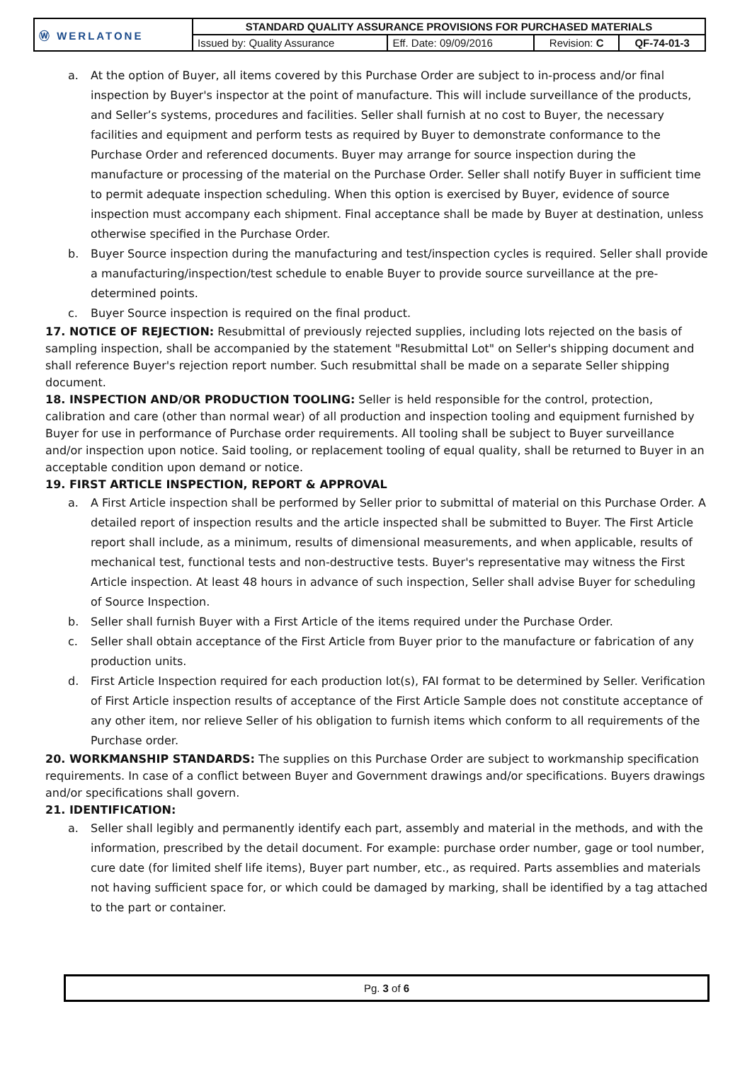| Ⓦ WERLATONE | STANDARD QUALITY ASSURANCE PROVISIONS FOR PURCHASED MATERIALS | | | |
| | Issued by: Quality Assurance | Eff. Date: 09/09/2016 | Revision: C | QF-74-01-3 |
a. At the option of Buyer, all items covered by this Purchase Order are subject to in-process and/or final inspection by Buyer's inspector at the point of manufacture. This will include surveillance of the products, and Seller’s systems, procedures and facilities. Seller shall furnish at no cost to Buyer, the necessary facilities and equipment and perform tests as required by Buyer to demonstrate conformance to the Purchase Order and referenced documents. Buyer may arrange for source inspection during the manufacture or processing of the material on the Purchase Order. Seller shall notify Buyer in sufficient time to permit adequate inspection scheduling. When this option is exercised by Buyer, evidence of source inspection must accompany each shipment. Final acceptance shall be made by Buyer at destination, unless otherwise specified in the Purchase Order.
b. Buyer Source inspection during the manufacturing and test/inspection cycles is required. Seller shall provide a manufacturing/inspection/test schedule to enable Buyer to provide source surveillance at the pre-determined points.
c. Buyer Source inspection is required on the final product.
17. NOTICE OF REJECTION: Resubmittal of previously rejected supplies, including lots rejected on the basis of sampling inspection, shall be accompanied by the statement "Resubmittal Lot" on Seller's shipping document and shall reference Buyer's rejection report number. Such resubmittal shall be made on a separate Seller shipping document.
18. INSPECTION AND/OR PRODUCTION TOOLING: Seller is held responsible for the control, protection, calibration and care (other than normal wear) of all production and inspection tooling and equipment furnished by Buyer for use in performance of Purchase order requirements. All tooling shall be subject to Buyer surveillance and/or inspection upon notice. Said tooling, or replacement tooling of equal quality, shall be returned to Buyer in an acceptable condition upon demand or notice.
19. FIRST ARTICLE INSPECTION, REPORT & APPROVAL
a. A First Article inspection shall be performed by Seller prior to submittal of material on this Purchase Order. A detailed report of inspection results and the article inspected shall be submitted to Buyer. The First Article report shall include, as a minimum, results of dimensional measurements, and when applicable, results of mechanical test, functional tests and non-destructive tests. Buyer's representative may witness the First Article inspection. At least 48 hours in advance of such inspection, Seller shall advise Buyer for scheduling of Source Inspection.
b. Seller shall furnish Buyer with a First Article of the items required under the Purchase Order.
c. Seller shall obtain acceptance of the First Article from Buyer prior to the manufacture or fabrication of any production units.
d. First Article Inspection required for each production lot(s), FAI format to be determined by Seller. Verification of First Article inspection results of acceptance of the First Article Sample does not constitute acceptance of any other item, nor relieve Seller of his obligation to furnish items which conform to all requirements of the Purchase order.
20. WORKMANSHIP STANDARDS: The supplies on this Purchase Order are subject to workmanship specification requirements. In case of a conflict between Buyer and Government drawings and/or specifications. Buyers drawings and/or specifications shall govern.
21. IDENTIFICATION:
a. Seller shall legibly and permanently identify each part, assembly and material in the methods, and with the information, prescribed by the detail document. For example: purchase order number, gage or tool number, cure date (for limited shelf life items), Buyer part number, etc., as required. Parts assemblies and materials not having sufficient space for, or which could be damaged by marking, shall be identified by a tag attached to the part or container.
Pg. 3 of 6